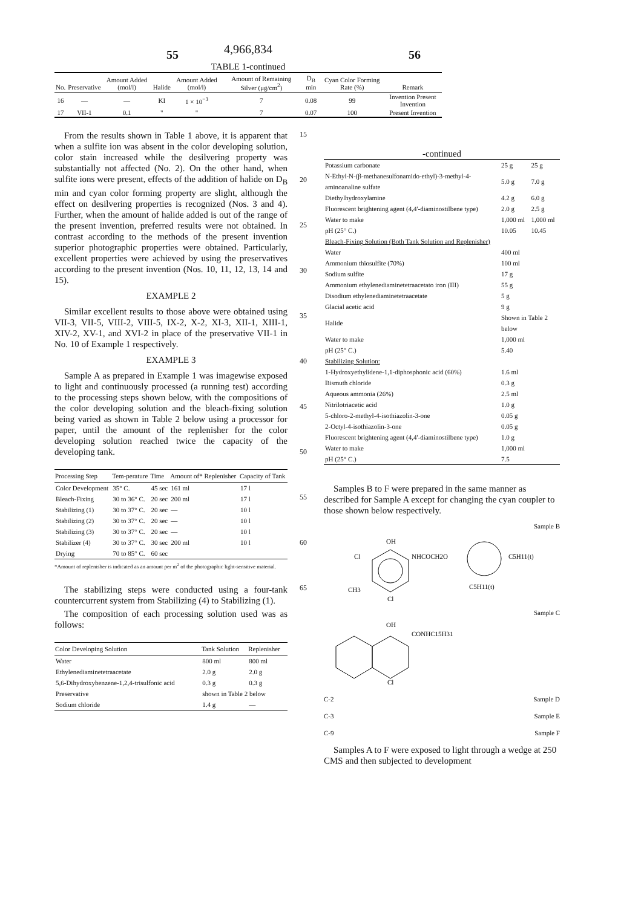4,966,834
55 56
TABLE 1-continued
| No. | Preservative | Amount Added (mol/l) | Halide | Amount Added (mol/l) | Amount of Remaining Silver (μg/cm<sup>2</sup>) | D<sub>B</sub> min | Cyan Color Forming Rate (%) | Remark |
| --- | --- | --- | --- | --- | --- | --- | --- | --- |
| 16 | — | — | KI | 1 × 10<sup>−3</sup> | 7 | 0.08 | 99 | Invention Present Invention |
| 17 | VII-1 | 0.1 | " | " | 7 | 0.07 | 100 | Present Invention |
From the results shown in Table 1 above, it is apparent that when a sulfite ion was absent in the color developing solution, color stain increased while the desilvering property was substantially not affected (No. 2). On the other hand, when sulfite ions were present, effects of the addition of halide on D<sub>B</sub> min and cyan color forming property are slight, although the effect on desilvering properties is recognized (Nos. 3 and 4). Further, when the amount of halide added is out of the range of the present invention, preferred results were not obtained. In contrast according to the methods of the present invention superior photographic properties were obtained. Particularly, excellent properties were achieved by using the preservatives according to the present invention (Nos. 10, 11, 12, 13, 14 and 15).
EXAMPLE 2
Similar excellent results to those above were obtained using VII-3, VII-5, VIII-2, VIII-5, IX-2, X-2, XI-3, XII-1, XIII-1, XIV-2, XV-1, and XVI-2 in place of the preservative VII-1 in No. 10 of Example 1 respectively.
EXAMPLE 3
Sample A as prepared in Example 1 was imagewise exposed to light and continuously processed (a running test) according to the processing steps shown below, with the compositions of the color developing solution and the bleach-fixing solution being varied as shown in Table 2 below using a processor for paper, until the amount of the replenisher for the color developing solution reached twice the capacity of the developing tank.
| Processing Step | Tem-perature | Time | Amount of* Replenisher | Capacity of Tank |
| --- | --- | --- | --- | --- |
| Color Development | 35° C. | 45 sec | 161 ml | 17 l |
| Bleach-Fixing | 30 to 36° C. | 20 sec | 200 ml | 17 l |
| Stabilizing (1) | 30 to 37° C. | 20 sec | — | 10 l |
| Stabilizing (2) | 30 to 37° C. | 20 sec | — | 10 l |
| Stabilizing (3) | 30 to 37° C. | 20 sec | — | 10 l |
| Stabilizer (4) | 30 to 37° C. | 30 sec | 200 ml | 10 l |
| Drying | 70 to 85° C. | 60 sec | | |
*Amount of replenisher is indicated as an amount per m<sup>2</sup> of the photographic light-sensitive material.
The stabilizing steps were conducted using a four-tank countercurrent system from Stabilizing (4) to Stabilizing (1).
The composition of each processing solution used was as follows:
| Color Developing Solution | Tank Solution | Replenisher |
| --- | --- | --- |
| Water | 800 ml | 800 ml |
| Ethylenediaminetetraacetate | 2.0 g | 2.0 g |
| 5,6-Dihydroxybenzene-1,2,4-trisulfonic acid | 0.3 g | 0.3 g |
| Preservative | shown in Table 2 below | |
| Sodium chloride | 1.4 g | — |
15
20
25
30
35
40
45
50
55
60
65
-continued
| Potassium carbonate | 25 g | 25 g |
| N-Ethyl-N-(β-methanesulfonamido-ethyl)-3-methyl-4-aminoanaline sulfate | 5.0 g | 7.0 g |
| Diethylhydroxylamine | 4.2 g | 6.0 g |
| Fluorescent brightening agent (4,4'-diaminostilbene type) | 2.0 g | 2.5 g |
| Water to make | 1,000 ml | 1,000 ml |
| pH (25° C.) | 10.05 | 10.45 |
| Bleach-Fixing Solution (Both Tank Solution and Replenisher) | | |
| Water | 400 ml | |
| Ammonium thiosulfite (70%) | 100 ml | |
| Sodium sulfite | 17 g | |
| Ammonium ethylenediaminetetraacetato iron (III) | 55 g | |
| Disodium ethylenediaminetetraacetate | 5 g | |
| Glacial acetic acid | 9 g | |
| Halide | Shown in Table 2 below | |
| Water to make | 1,000 ml | |
| pH (25° C.) | 5.40 | |
| Stabilizing Solution: | | |
| 1-Hydroxyethylidene-1,1-diphosphonic acid (60%) | 1.6 ml | |
| Bismuth chloride | 0.3 g | |
| Aqueous ammonia (26%) | 2.5 ml | |
| Nitrilotriacetic acid | 1.0 g | |
| 5-chloro-2-methyl-4-isothiazolin-3-one | 0.05 g | |
| 2-Octyl-4-isothiazolin-3-one | 0.05 g | |
| Fluorescent brightening agent (4,4'-diaminostilbene type) | 1.0 g | |
| Water to make | 1,000 ml | |
| pH (25° C.) | 7.5 | |
Samples B to F were prepared in the same manner as described for Sample A except for changing the cyan coupler to those shown below respectively.
Sample B
OH
Cl
CH3
Cl
NHCOCH2O
C5H11(t)
C5H11(t)
Sample C
OH
CONHC15H31
Cl
C-2 Sample D
C-3 Sample E
C-9 Sample F
Samples A to F were exposed to light through a wedge at 250 CMS and then subjected to development